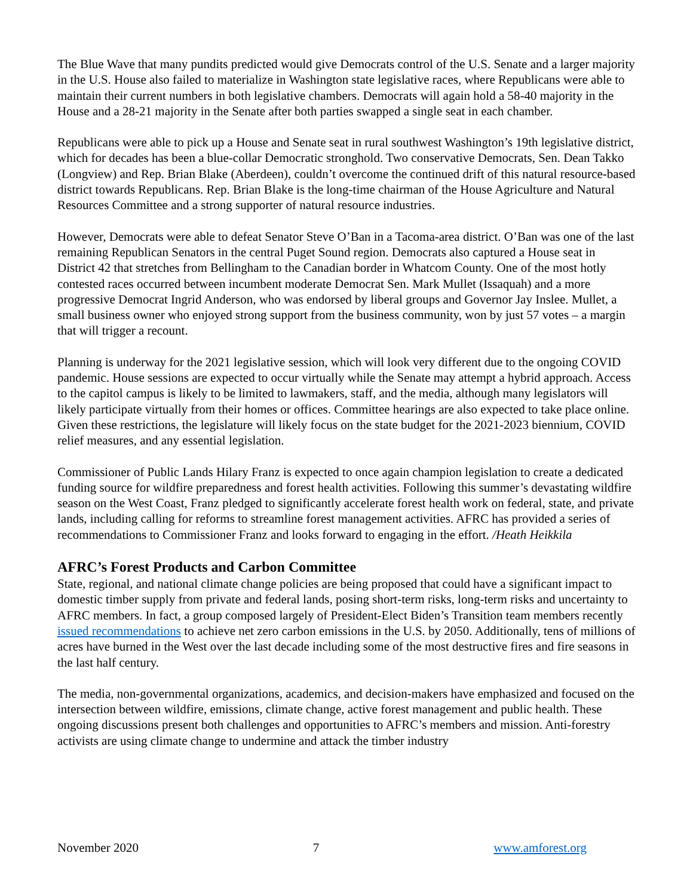The Blue Wave that many pundits predicted would give Democrats control of the U.S. Senate and a larger majority in the U.S. House also failed to materialize in Washington state legislative races, where Republicans were able to maintain their current numbers in both legislative chambers. Democrats will again hold a 58-40 majority in the House and a 28-21 majority in the Senate after both parties swapped a single seat in each chamber.
Republicans were able to pick up a House and Senate seat in rural southwest Washington’s 19th legislative district, which for decades has been a blue-collar Democratic stronghold. Two conservative Democrats, Sen. Dean Takko (Longview) and Rep. Brian Blake (Aberdeen), couldn’t overcome the continued drift of this natural resource-based district towards Republicans. Rep. Brian Blake is the long-time chairman of the House Agriculture and Natural Resources Committee and a strong supporter of natural resource industries.
However, Democrats were able to defeat Senator Steve O’Ban in a Tacoma-area district. O’Ban was one of the last remaining Republican Senators in the central Puget Sound region. Democrats also captured a House seat in District 42 that stretches from Bellingham to the Canadian border in Whatcom County. One of the most hotly contested races occurred between incumbent moderate Democrat Sen. Mark Mullet (Issaquah) and a more progressive Democrat Ingrid Anderson, who was endorsed by liberal groups and Governor Jay Inslee. Mullet, a small business owner who enjoyed strong support from the business community, won by just 57 votes – a margin that will trigger a recount.
Planning is underway for the 2021 legislative session, which will look very different due to the ongoing COVID pandemic. House sessions are expected to occur virtually while the Senate may attempt a hybrid approach. Access to the capitol campus is likely to be limited to lawmakers, staff, and the media, although many legislators will likely participate virtually from their homes or offices. Committee hearings are also expected to take place online. Given these restrictions, the legislature will likely focus on the state budget for the 2021-2023 biennium, COVID relief measures, and any essential legislation.
Commissioner of Public Lands Hilary Franz is expected to once again champion legislation to create a dedicated funding source for wildfire preparedness and forest health activities. Following this summer’s devastating wildfire season on the West Coast, Franz pledged to significantly accelerate forest health work on federal, state, and private lands, including calling for reforms to streamline forest management activities. AFRC has provided a series of recommendations to Commissioner Franz and looks forward to engaging in the effort. /Heath Heikkila
AFRC’s Forest Products and Carbon Committee
State, regional, and national climate change policies are being proposed that could have a significant impact to domestic timber supply from private and federal lands, posing short-term risks, long-term risks and uncertainty to AFRC members. In fact, a group composed largely of President-Elect Biden’s Transition team members recently issued recommendations to achieve net zero carbon emissions in the U.S. by 2050. Additionally, tens of millions of acres have burned in the West over the last decade including some of the most destructive fires and fire seasons in the last half century.
The media, non-governmental organizations, academics, and decision-makers have emphasized and focused on the intersection between wildfire, emissions, climate change, active forest management and public health. These ongoing discussions present both challenges and opportunities to AFRC’s members and mission. Anti-forestry activists are using climate change to undermine and attack the timber industry
November 2020 7 www.amforest.org